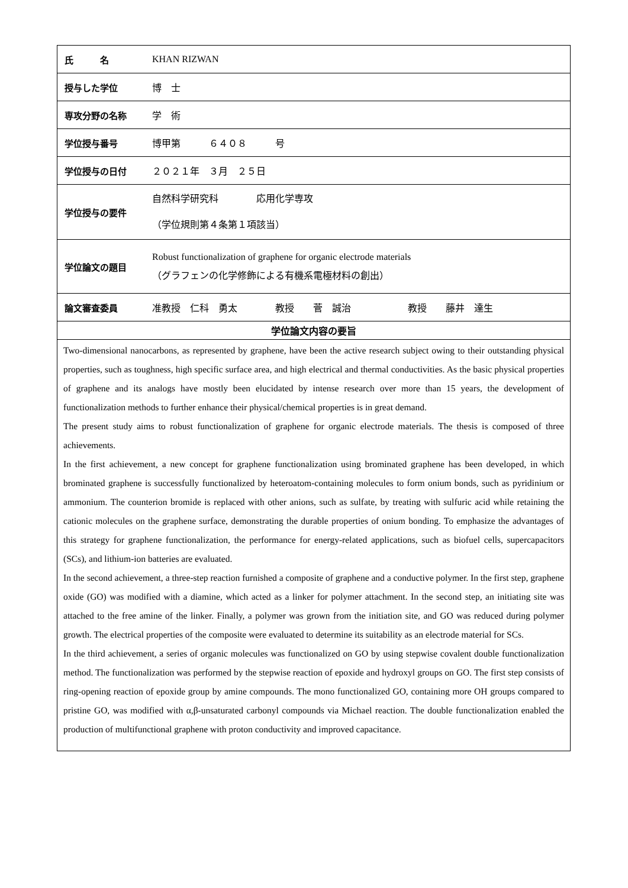| 氏 名 | KHAN RIZWAN |
| 授与した学位 | 博 士 |
| 専攻分野の名称 | 学 術 |
| 学位授与番号 | 博甲第 ６４０８ 号 |
| 学位授与の日付 | ２０２１年 ３月 ２５日 |
| 学位授与の要件 | 自然科学研究科 応用化学専攻 （学位規則第４条第１項該当） |
| 学位論文の題目 | Robust functionalization of graphene for organic electrode materials （グラフェンの化学修飾による有機系電極材料の創出） |
| 論文審査委員 | 准教授 仁科 勇太 教授 菅 誠治 教授 藤井 達生 |
| 学位論文内容の要旨 | |
Two-dimensional nanocarbons, as represented by graphene, have been the active research subject owing to their outstanding physical properties, such as toughness, high specific surface area, and high electrical and thermal conductivities. As the basic physical properties of graphene and its analogs have mostly been elucidated by intense research over more than 15 years, the development of functionalization methods to further enhance their physical/chemical properties is in great demand.
The present study aims to robust functionalization of graphene for organic electrode materials. The thesis is composed of three achievements.
In the first achievement, a new concept for graphene functionalization using brominated graphene has been developed, in which brominated graphene is successfully functionalized by heteroatom-containing molecules to form onium bonds, such as pyridinium or ammonium. The counterion bromide is replaced with other anions, such as sulfate, by treating with sulfuric acid while retaining the cationic molecules on the graphene surface, demonstrating the durable properties of onium bonding. To emphasize the advantages of this strategy for graphene functionalization, the performance for energy-related applications, such as biofuel cells, supercapacitors (SCs), and lithium-ion batteries are evaluated.
In the second achievement, a three-step reaction furnished a composite of graphene and a conductive polymer. In the first step, graphene oxide (GO) was modified with a diamine, which acted as a linker for polymer attachment. In the second step, an initiating site was attached to the free amine of the linker. Finally, a polymer was grown from the initiation site, and GO was reduced during polymer growth. The electrical properties of the composite were evaluated to determine its suitability as an electrode material for SCs.
In the third achievement, a series of organic molecules was functionalized on GO by using stepwise covalent double functionalization method. The functionalization was performed by the stepwise reaction of epoxide and hydroxyl groups on GO. The first step consists of ring-opening reaction of epoxide group by amine compounds. The mono functionalized GO, containing more OH groups compared to pristine GO, was modified with α,β-unsaturated carbonyl compounds via Michael reaction. The double functionalization enabled the production of multifunctional graphene with proton conductivity and improved capacitance.